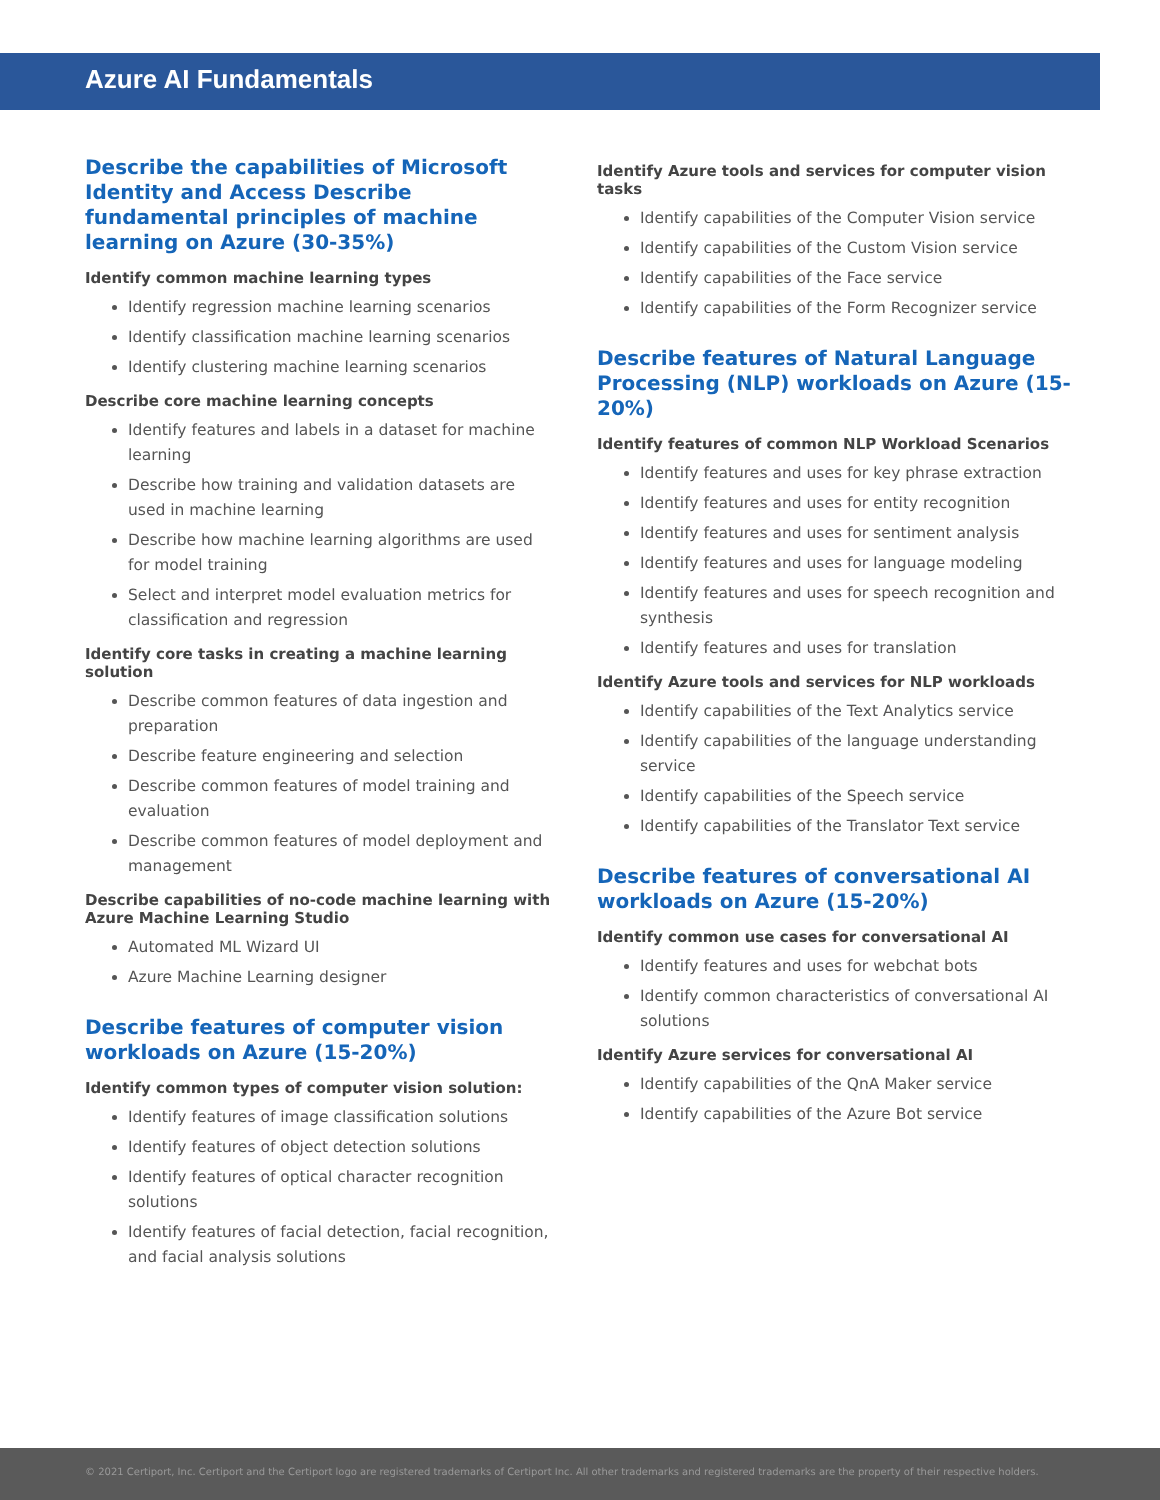Azure AI Fundamentals
Describe the capabilities of Microsoft Identity and Access Describe fundamental principles of machine learning on Azure (30-35%)
Identify common machine learning types
Identify regression machine learning scenarios
Identify classification machine learning scenarios
Identify clustering machine learning scenarios
Describe core machine learning concepts
Identify features and labels in a dataset for machine learning
Describe how training and validation datasets are used in machine learning
Describe how machine learning algorithms are used for model training
Select and interpret model evaluation metrics for classification and regression
Identify core tasks in creating a machine learning solution
Describe common features of data ingestion and preparation
Describe feature engineering and selection
Describe common features of model training and evaluation
Describe common features of model deployment and management
Describe capabilities of no-code machine learning with Azure Machine Learning Studio
Automated ML Wizard UI
Azure Machine Learning designer
Describe features of computer vision workloads on Azure (15-20%)
Identify common types of computer vision solution:
Identify features of image classification solutions
Identify features of object detection solutions
Identify features of optical character recognition solutions
Identify features of facial detection, facial recognition, and facial analysis solutions
Identify Azure tools and services for computer vision tasks
Identify capabilities of the Computer Vision service
Identify capabilities of the Custom Vision service
Identify capabilities of the Face service
Identify capabilities of the Form Recognizer service
Describe features of Natural Language Processing (NLP) workloads on Azure (15-20%)
Identify features of common NLP Workload Scenarios
Identify features and uses for key phrase extraction
Identify features and uses for entity recognition
Identify features and uses for sentiment analysis
Identify features and uses for language modeling
Identify features and uses for speech recognition and synthesis
Identify features and uses for translation
Identify Azure tools and services for NLP workloads
Identify capabilities of the Text Analytics service
Identify capabilities of the language understanding service
Identify capabilities of the Speech service
Identify capabilities of the Translator Text service
Describe features of conversational AI workloads on Azure (15-20%)
Identify common use cases for conversational AI
Identify features and uses for webchat bots
Identify common characteristics of conversational AI solutions
Identify Azure services for conversational AI
Identify capabilities of the QnA Maker service
Identify capabilities of the Azure Bot service
© 2021 Certiport, Inc. Certiport and the Certiport logo are registered trademarks of Certiport Inc. All other trademarks and registered trademarks are the property of their respective holders.